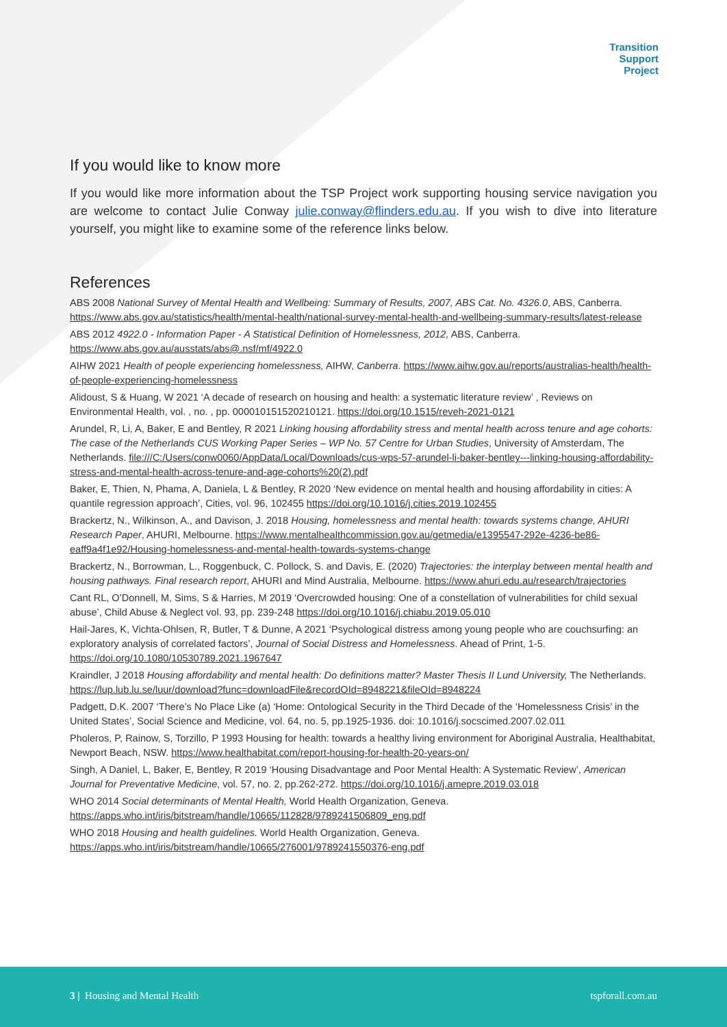Transition
Support
Project
If you would like to know more
If you would like more information about the TSP Project work supporting housing service navigation you are welcome to contact Julie Conway julie.conway@flinders.edu.au. If you wish to dive into literature yourself, you might like to examine some of the reference links below.
References
ABS 2008 National Survey of Mental Health and Wellbeing: Summary of Results, 2007, ABS Cat. No. 4326.0, ABS, Canberra. https://www.abs.gov.au/statistics/health/mental-health/national-survey-mental-health-and-wellbeing-summary-results/latest-release
ABS 2012 4922.0 - Information Paper - A Statistical Definition of Homelessness, 2012, ABS, Canberra. https://www.abs.gov.au/ausstats/abs@.nsf/mf/4922.0
AIHW 2021 Health of people experiencing homelessness, AIHW, Canberra. https://www.aihw.gov.au/reports/australias-health/health-of-people-experiencing-homelessness
Alidoust, S & Huang, W 2021 ‘A decade of research on housing and health: a systematic literature review’ , Reviews on Environmental Health, vol. , no. , pp. 000010151520210121. https://doi.org/10.1515/reveh-2021-0121
Arundel, R, Li, A, Baker, E and Bentley, R 2021 Linking housing affordability stress and mental health across tenure and age cohorts: The case of the Netherlands CUS Working Paper Series – WP No. 57 Centre for Urban Studies, University of Amsterdam, The Netherlands. file:///C:/Users/conw0060/AppData/Local/Downloads/cus-wps-57-arundel-li-baker-bentley---linking-housing-affordability-stress-and-mental-health-across-tenure-and-age-cohorts%20(2).pdf
Baker, E, Thien, N, Phama, A, Daniela, L & Bentley, R 2020 ‘New evidence on mental health and housing affordability in cities: A quantile regression approach’, Cities, vol. 96, 102455 https://doi.org/10.1016/j.cities.2019.102455
Brackertz, N., Wilkinson, A., and Davison, J. 2018 Housing, homelessness and mental health: towards systems change, AHURI Research Paper, AHURI, Melbourne. https://www.mentalhealthcommission.gov.au/getmedia/e1395547-292e-4236-be86-eaff9a4f1e92/Housing-homelessness-and-mental-health-towards-systems-change
Brackertz, N., Borrowman, L., Roggenbuck, C. Pollock, S. and Davis, E. (2020) Trajectories: the interplay between mental health and housing pathways. Final research report, AHURI and Mind Australia, Melbourne. https://www.ahuri.edu.au/research/trajectories
Cant RL, O’Donnell, M, Sims, S & Harries, M 2019 ‘Overcrowded housing: One of a constellation of vulnerabilities for child sexual abuse’, Child Abuse & Neglect vol. 93, pp. 239-248 https://doi.org/10.1016/j.chiabu.2019.05.010
Hail-Jares, K, Vichta-Ohlsen, R, Butler, T & Dunne, A 2021 ‘Psychological distress among young people who are couchsurfing: an exploratory analysis of correlated factors’, Journal of Social Distress and Homelessness. Ahead of Print, 1-5. https://doi.org/10.1080/10530789.2021.1967647
Kraindler, J 2018 Housing affordability and mental health: Do definitions matter? Master Thesis II Lund University, The Netherlands. https://lup.lub.lu.se/luur/download?func=downloadFile&recordOId=8948221&fileOId=8948224
Padgett, D.K. 2007 ‘There’s No Place Like (a) ‘Home: Ontological Security in the Third Decade of the ‘Homelessness Crisis’ in the United States’, Social Science and Medicine, vol. 64, no. 5, pp.1925-1936. doi: 10.1016/j.socscimed.2007.02.011
Pholeros, P, Rainow, S, Torzillo, P 1993 Housing for health: towards a healthy living environment for Aboriginal Australia, Healthabitat, Newport Beach, NSW. https://www.healthabitat.com/report-housing-for-health-20-years-on/
Singh, A Daniel, L, Baker, E, Bentley, R 2019 ‘Housing Disadvantage and Poor Mental Health: A Systematic Review’, American Journal for Preventative Medicine, vol. 57, no. 2, pp.262-272. https://doi.org/10.1016/j.amepre.2019.03.018
WHO 2014 Social determinants of Mental Health, World Health Organization, Geneva. https://apps.who.int/iris/bitstream/handle/10665/112828/9789241506809_eng.pdf
WHO 2018 Housing and health guidelines. World Health Organization, Geneva. https://apps.who.int/iris/bitstream/handle/10665/276001/9789241550376-eng.pdf
3 | Housing and Mental Health tspforall.com.au